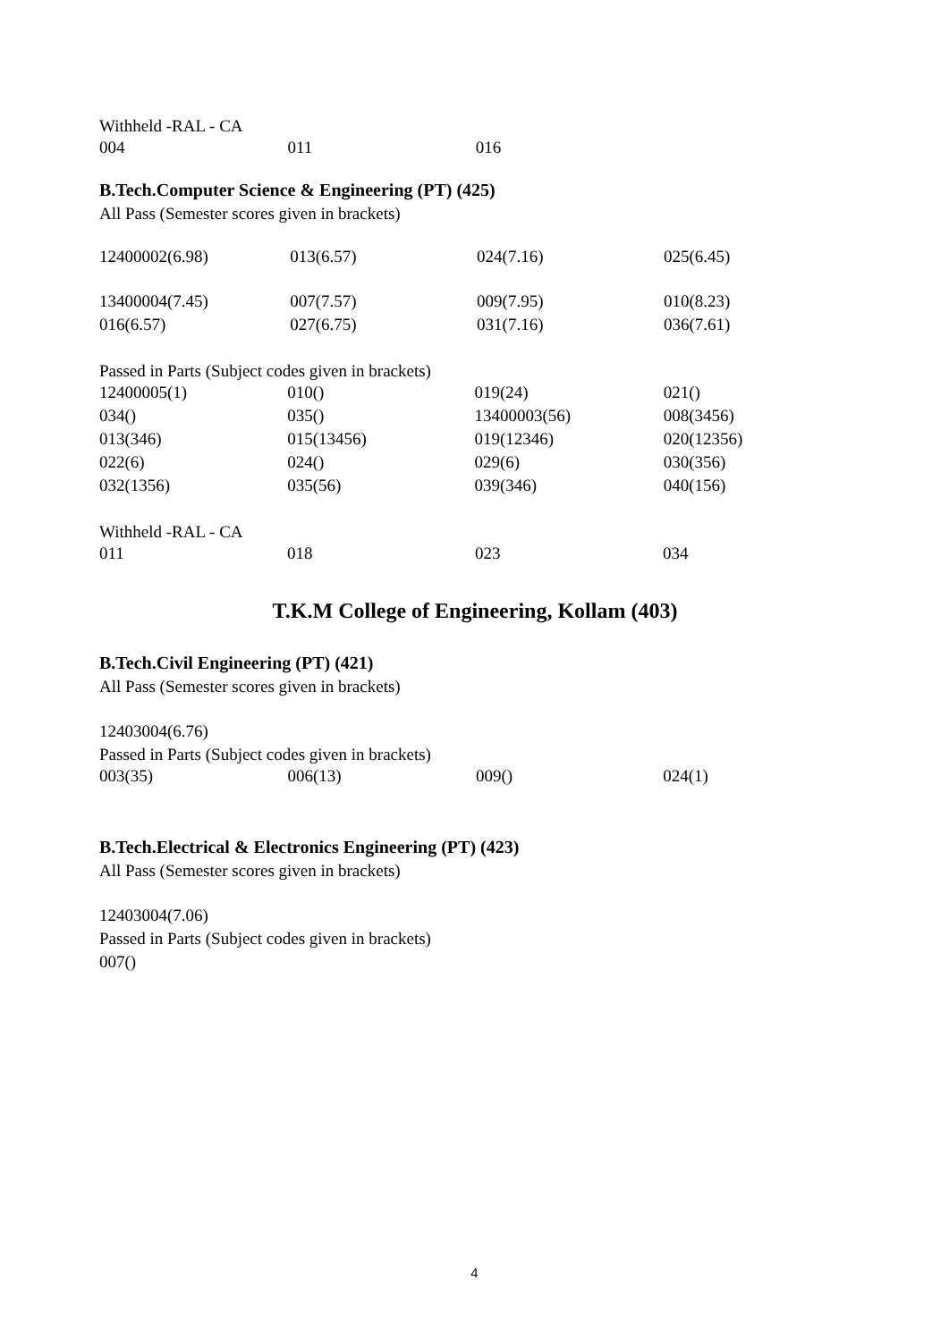Withheld -RAL - CA
| 004 | 011 | 016 | |
B.Tech.Computer Science & Engineering (PT) (425)
All Pass (Semester scores given in brackets)
| 12400002(6.98) | 013(6.57) | 024(7.16) | 025(6.45) |
| 13400004(7.45) | 007(7.57) | 009(7.95) | 010(8.23) |
| 016(6.57) | 027(6.75) | 031(7.16) | 036(7.61) |
Passed in Parts (Subject codes given in brackets)
| 12400005(1) | 010() | 019(24) | 021() |
| 034() | 035() | 13400003(56) | 008(3456) |
| 013(346) | 015(13456) | 019(12346) | 020(12356) |
| 022(6) | 024() | 029(6) | 030(356) |
| 032(1356) | 035(56) | 039(346) | 040(156) |
Withheld -RAL - CA
| 011 | 018 | 023 | 034 |
T.K.M College of Engineering, Kollam (403)
B.Tech.Civil Engineering (PT) (421)
All Pass (Semester scores given in brackets)
12403004(6.76)
Passed in Parts (Subject codes given in brackets)
| 003(35) | 006(13) | 009() | 024(1) |
B.Tech.Electrical & Electronics Engineering (PT) (423)
All Pass (Semester scores given in brackets)
12403004(7.06)
Passed in Parts (Subject codes given in brackets)
007()
4